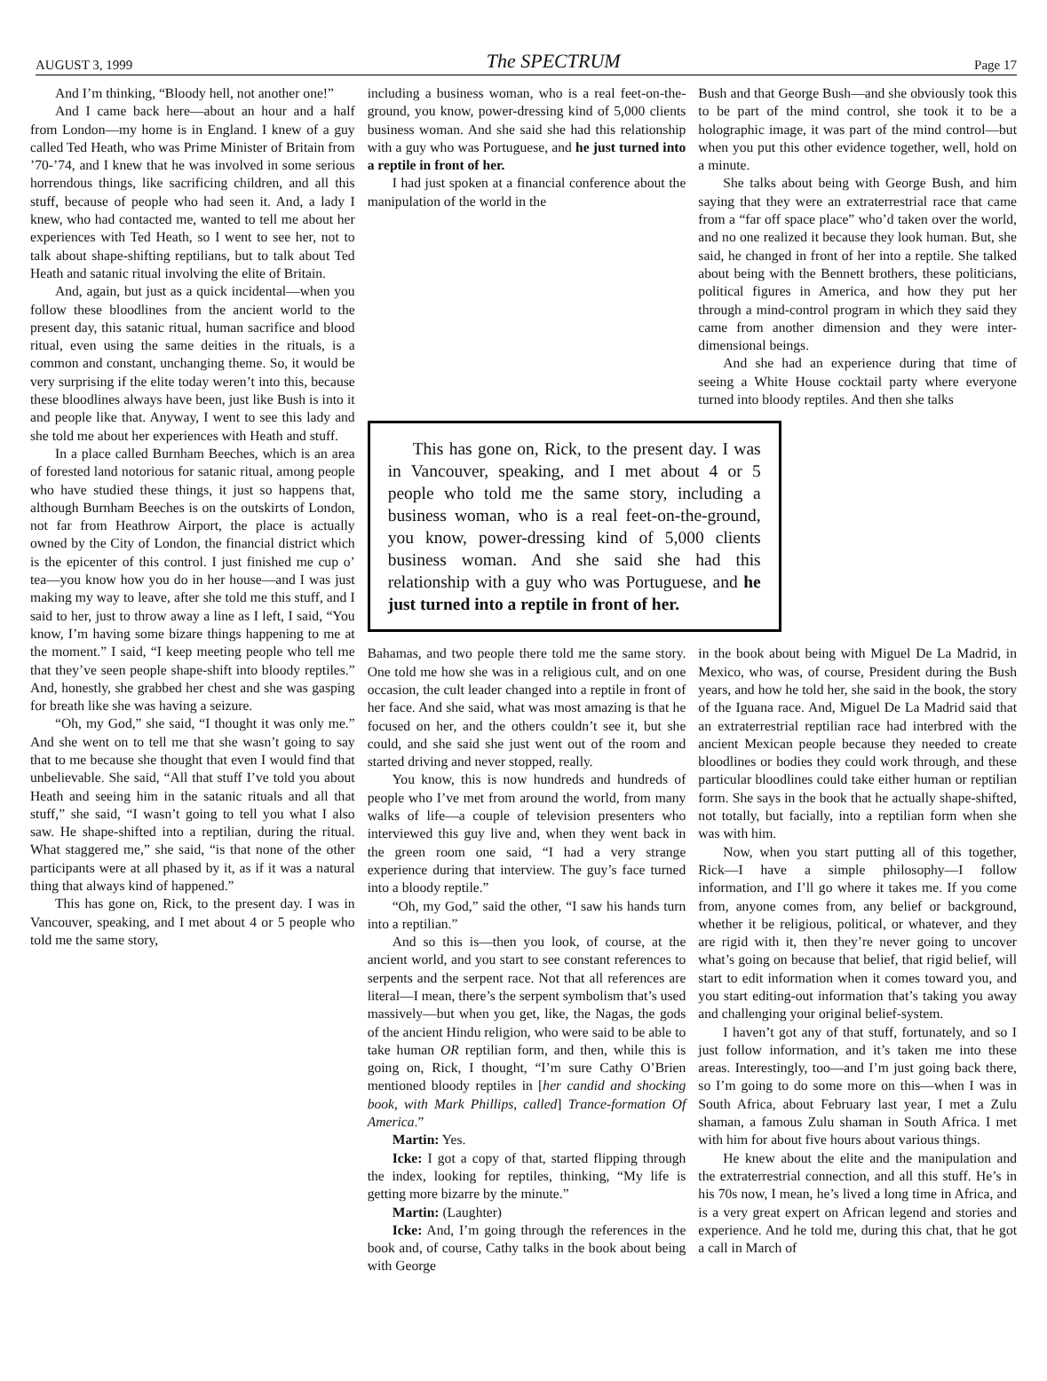AUGUST 3, 1999 The SPECTRUM Page 17
And I’m thinking, “Bloody hell, not another one!”
And I came back here—about an hour and a half from London—my home is in England. I knew of a guy called Ted Heath, who was Prime Minister of Britain from ’70-’74, and I knew that he was involved in some serious horrendous things, like sacrificing children, and all this stuff, because of people who had seen it. And, a lady I knew, who had contacted me, wanted to tell me about her experiences with Ted Heath, so I went to see her, not to talk about shape-shifting reptilians, but to talk about Ted Heath and satanic ritual involving the elite of Britain.
And, again, but just as a quick incidental—when you follow these bloodlines from the ancient world to the present day, this satanic ritual, human sacrifice and blood ritual, even using the same deities in the rituals, is a common and constant, unchanging theme. So, it would be very surprising if the elite today weren’t into this, because these bloodlines always have been, just like Bush is into it and people like that. Anyway, I went to see this lady and she told me about her experiences with Heath and stuff.
In a place called Burnham Beeches, which is an area of forested land notorious for satanic ritual, among people who have studied these things, it just so happens that, although Burnham Beeches is on the outskirts of London, not far from Heathrow Airport, the place is actually owned by the City of London, the financial district which is the epicenter of this control. I just finished me cup o’ tea—you know how you do in her house—and I was just making my way to leave, after she told me this stuff, and I said to her, just to throw away a line as I left, I said, “You know, I’m having some bizare things happening to me at the moment.” I said, “I keep meeting people who tell me that they’ve seen people shape-shift into bloody reptiles.” And, honestly, she grabbed her chest and she was gasping for breath like she was having a seizure.
“Oh, my God,” she said, “I thought it was only me.” And she went on to tell me that she wasn’t going to say that to me because she thought that even I would find that unbelievable. She said, “All that stuff I’ve told you about Heath and seeing him in the satanic rituals and all that stuff,” she said, “I wasn’t going to tell you what I also saw. He shape-shifted into a reptilian, during the ritual. What staggered me,” she said, “is that none of the other participants were at all phased by it, as if it was a natural thing that always kind of happened.”
This has gone on, Rick, to the present day. I was in Vancouver, speaking, and I met about 4 or 5 people who told me the same story,
including a business woman, who is a real feet-on-the-ground, you know, power-dressing kind of 5,000 clients business woman. And she said she had this relationship with a guy who was Portuguese, and he just turned into a reptile in front of her.
I had just spoken at a financial conference about the manipulation of the world in the
Bush and that George Bush—and she obviously took this to be part of the mind control, she took it to be a holographic image, it was part of the mind control—but when you put this other evidence together, well, hold on a minute.
She talks about being with George Bush, and him saying that they were an extraterrestrial race that came from a “far off space place” who’d taken over the world, and no one realized it because they look human. But, she said, he changed in front of her into a reptile. She talked about being with the Bennett brothers, these politicians, political figures in America, and how they put her through a mind-control program in which they said they came from another dimension and they were inter-dimensional beings.
And she had an experience during that time of seeing a White House cocktail party where everyone turned into bloody reptiles. And then she talks
This has gone on, Rick, to the present day. I was in Vancouver, speaking, and I met about 4 or 5 people who told me the same story, including a business woman, who is a real feet-on-the-ground, you know, power-dressing kind of 5,000 clients business woman. And she said she had this relationship with a guy who was Portuguese, and he just turned into a reptile in front of her.
Bahamas, and two people there told me the same story. One told me how she was in a religious cult, and on one occasion, the cult leader changed into a reptile in front of her face. And she said, what was most amazing is that he focused on her, and the others couldn’t see it, but she could, and she said she just went out of the room and started driving and never stopped, really.
You know, this is now hundreds and hundreds of people who I’ve met from around the world, from many walks of life—a couple of television presenters who interviewed this guy live and, when they went back in the green room one said, “I had a very strange experience during that interview. The guy’s face turned into a bloody reptile.”
“Oh, my God,” said the other, “I saw his hands turn into a reptilian.”
And so this is—then you look, of course, at the ancient world, and you start to see constant references to serpents and the serpent race. Not that all references are literal—I mean, there’s the serpent symbolism that’s used massively—but when you get, like, the Nagas, the gods of the ancient Hindu religion, who were said to be able to take human OR reptilian form, and then, while this is going on, Rick, I thought, “I’m sure Cathy O’Brien mentioned bloody reptiles in [her candid and shocking book, with Mark Phillips, called] Trance-formation Of America.”
Martin: Yes.
Icke: I got a copy of that, started flipping through the index, looking for reptiles, thinking, “My life is getting more bizarre by the minute.”
Martin: (Laughter)
Icke: And, I’m going through the references in the book and, of course, Cathy talks in the book about being with George
in the book about being with Miguel De La Madrid, in Mexico, who was, of course, President during the Bush years, and how he told her, she said in the book, the story of the Iguana race. And, Miguel De La Madrid said that an extraterrestrial reptilian race had interbred with the ancient Mexican people because they needed to create bloodlines or bodies they could work through, and these particular bloodlines could take either human or reptilian form. She says in the book that he actually shape-shifted, not totally, but facially, into a reptilian form when she was with him.
Now, when you start putting all of this together, Rick—I have a simple philosophy—I follow information, and I’ll go where it takes me. If you come from, anyone comes from, any belief or background, whether it be religious, political, or whatever, and they are rigid with it, then they’re never going to uncover what’s going on because that belief, that rigid belief, will start to edit information when it comes toward you, and you start editing-out information that’s taking you away and challenging your original belief-system.
I haven’t got any of that stuff, fortunately, and so I just follow information, and it’s taken me into these areas. Interestingly, too—and I’m just going back there, so I’m going to do some more on this—when I was in South Africa, about February last year, I met a Zulu shaman, a famous Zulu shaman in South Africa. I met with him for about five hours about various things.
He knew about the elite and the manipulation and the extraterrestrial connection, and all this stuff. He’s in his 70s now, I mean, he’s lived a long time in Africa, and is a very great expert on African legend and stories and experience. And he told me, during this chat, that he got a call in March of